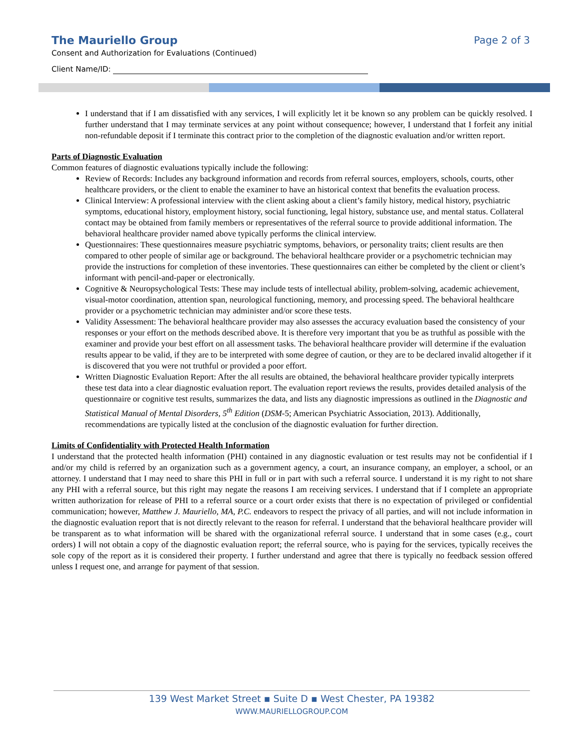The Mauriello Group Page 2 of 3
Consent and Authorization for Evaluations (Continued)
Client Name/ID:
I understand that if I am dissatisfied with any services, I will explicitly let it be known so any problem can be quickly resolved. I further understand that I may terminate services at any point without consequence; however, I understand that I forfeit any initial non-refundable deposit if I terminate this contract prior to the completion of the diagnostic evaluation and/or written report.
Parts of Diagnostic Evaluation
Common features of diagnostic evaluations typically include the following:
Review of Records: Includes any background information and records from referral sources, employers, schools, courts, other healthcare providers, or the client to enable the examiner to have an historical context that benefits the evaluation process.
Clinical Interview: A professional interview with the client asking about a client’s family history, medical history, psychiatric symptoms, educational history, employment history, social functioning, legal history, substance use, and mental status. Collateral contact may be obtained from family members or representatives of the referral source to provide additional information. The behavioral healthcare provider named above typically performs the clinical interview.
Questionnaires: These questionnaires measure psychiatric symptoms, behaviors, or personality traits; client results are then compared to other people of similar age or background. The behavioral healthcare provider or a psychometric technician may provide the instructions for completion of these inventories. These questionnaires can either be completed by the client or client’s informant with pencil-and-paper or electronically.
Cognitive & Neuropsychological Tests: These may include tests of intellectual ability, problem-solving, academic achievement, visual-motor coordination, attention span, neurological functioning, memory, and processing speed. The behavioral healthcare provider or a psychometric technician may administer and/or score these tests.
Validity Assessment: The behavioral healthcare provider may also assesses the accuracy evaluation based the consistency of your responses or your effort on the methods described above. It is therefore very important that you be as truthful as possible with the examiner and provide your best effort on all assessment tasks. The behavioral healthcare provider will determine if the evaluation results appear to be valid, if they are to be interpreted with some degree of caution, or they are to be declared invalid altogether if it is discovered that you were not truthful or provided a poor effort.
Written Diagnostic Evaluation Report: After the all results are obtained, the behavioral healthcare provider typically interprets these test data into a clear diagnostic evaluation report. The evaluation report reviews the results, provides detailed analysis of the questionnaire or cognitive test results, summarizes the data, and lists any diagnostic impressions as outlined in the Diagnostic and Statistical Manual of Mental Disorders, 5<sup>th</sup> Edition (DSM-5; American Psychiatric Association, 2013). Additionally, recommendations are typically listed at the conclusion of the diagnostic evaluation for further direction.
Limits of Confidentiality with Protected Health Information
I understand that the protected health information (PHI) contained in any diagnostic evaluation or test results may not be confidential if I and/or my child is referred by an organization such as a government agency, a court, an insurance company, an employer, a school, or an attorney. I understand that I may need to share this PHI in full or in part with such a referral source. I understand it is my right to not share any PHI with a referral source, but this right may negate the reasons I am receiving services. I understand that if I complete an appropriate written authorization for release of PHI to a referral source or a court order exists that there is no expectation of privileged or confidential communication; however, Matthew J. Mauriello, MA, P.C. endeavors to respect the privacy of all parties, and will not include information in the diagnostic evaluation report that is not directly relevant to the reason for referral. I understand that the behavioral healthcare provider will be transparent as to what information will be shared with the organizational referral source. I understand that in some cases (e.g., court orders) I will not obtain a copy of the diagnostic evaluation report; the referral source, who is paying for the services, typically receives the sole copy of the report as it is considered their property. I further understand and agree that there is typically no feedback session offered unless I request one, and arrange for payment of that session.
139 West Market Street ▪ Suite D ▪ West Chester, PA 19382
WWW.MAURIELLOGROUP.COM